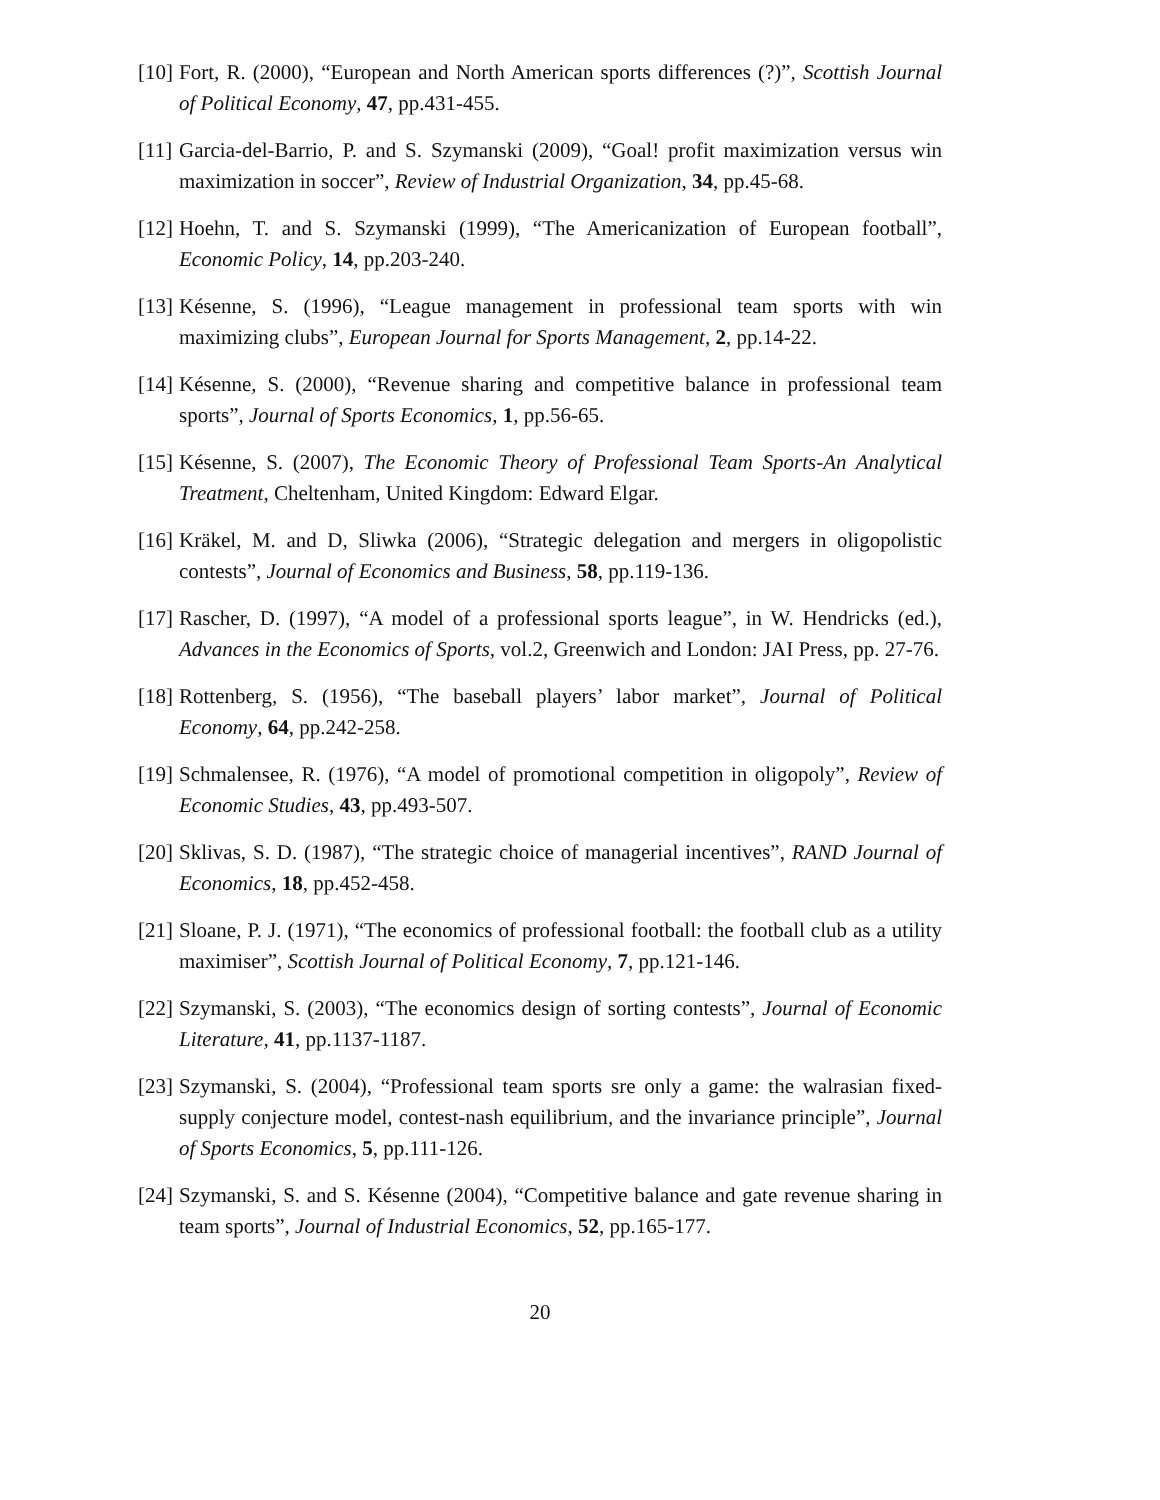[10] Fort, R. (2000), “European and North American sports differences (?)”, Scottish Journal of Political Economy, 47, pp.431-455.
[11] Garcia-del-Barrio, P. and S. Szymanski (2009), “Goal! profit maximization versus win maximization in soccer”, Review of Industrial Organization, 34, pp.45-68.
[12] Hoehn, T. and S. Szymanski (1999), “The Americanization of European football”, Economic Policy, 14, pp.203-240.
[13] Késenne, S. (1996), “League management in professional team sports with win maximizing clubs”, European Journal for Sports Management, 2, pp.14-22.
[14] Késenne, S. (2000), “Revenue sharing and competitive balance in professional team sports”, Journal of Sports Economics, 1, pp.56-65.
[15] Késenne, S. (2007), The Economic Theory of Professional Team Sports-An Analytical Treatment, Cheltenham, United Kingdom: Edward Elgar.
[16] Kräkel, M. and D, Sliwka (2006), “Strategic delegation and mergers in oligopolistic contests”, Journal of Economics and Business, 58, pp.119-136.
[17] Rascher, D. (1997), “A model of a professional sports league”, in W. Hendricks (ed.), Advances in the Economics of Sports, vol.2, Greenwich and London: JAI Press, pp. 27-76.
[18] Rottenberg, S. (1956), “The baseball players’ labor market”, Journal of Political Economy, 64, pp.242-258.
[19] Schmalensee, R. (1976), “A model of promotional competition in oligopoly”, Review of Economic Studies, 43, pp.493-507.
[20] Sklivas, S. D. (1987), “The strategic choice of managerial incentives”, RAND Journal of Economics, 18, pp.452-458.
[21] Sloane, P. J. (1971), “The economics of professional football: the football club as a utility maximiser”, Scottish Journal of Political Economy, 7, pp.121-146.
[22] Szymanski, S. (2003), “The economics design of sorting contests”, Journal of Economic Literature, 41, pp.1137-1187.
[23] Szymanski, S. (2004), “Professional team sports sre only a game: the walrasian fixed-supply conjecture model, contest-nash equilibrium, and the invariance principle”, Journal of Sports Economics, 5, pp.111-126.
[24] Szymanski, S. and S. Késenne (2004), “Competitive balance and gate revenue sharing in team sports”, Journal of Industrial Economics, 52, pp.165-177.
20